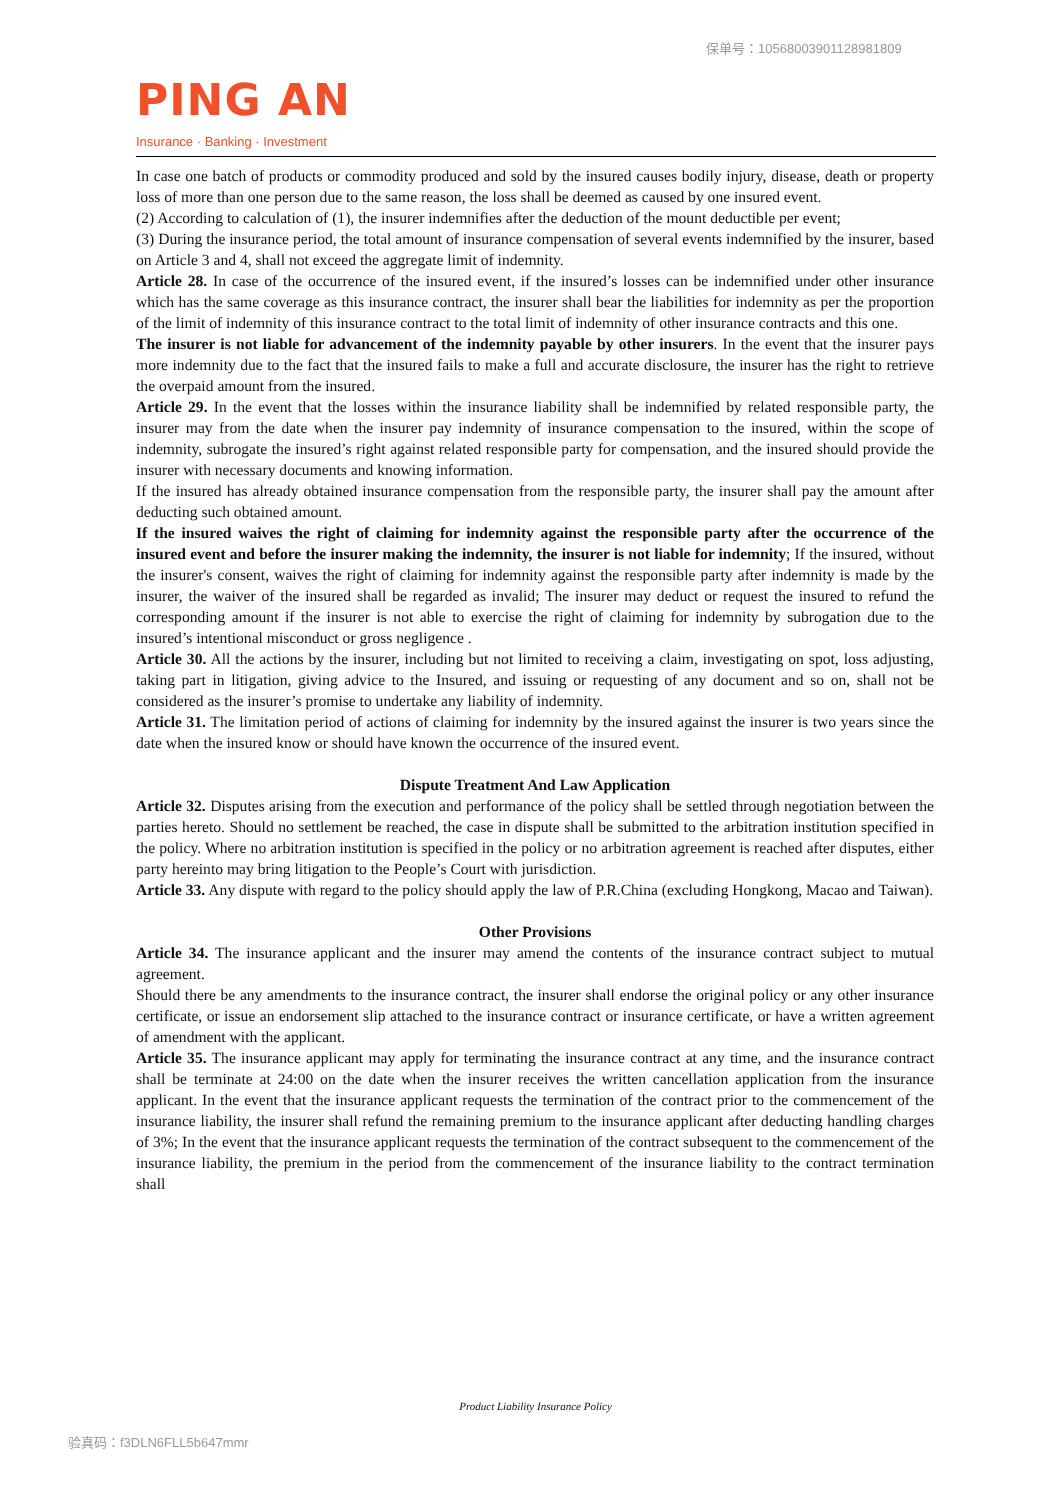保单号：10568003901128981809
PING AN
Insurance · Banking · Investment
In case one batch of products or commodity produced and sold by the insured causes bodily injury, disease, death or property loss of more than one person due to the same reason, the loss shall be deemed as caused by one insured event.
(2) According to calculation of (1), the insurer indemnifies after the deduction of the mount deductible per event;
(3) During the insurance period, the total amount of insurance compensation of several events indemnified by the insurer, based on Article 3 and 4, shall not exceed the aggregate limit of indemnity.
Article 28. In case of the occurrence of the insured event, if the insured’s losses can be indemnified under other insurance which has the same coverage as this insurance contract, the insurer shall bear the liabilities for indemnity as per the proportion of the limit of indemnity of this insurance contract to the total limit of indemnity of other insurance contracts and this one.
The insurer is not liable for advancement of the indemnity payable by other insurers. In the event that the insurer pays more indemnity due to the fact that the insured fails to make a full and accurate disclosure, the insurer has the right to retrieve the overpaid amount from the insured.
Article 29. In the event that the losses within the insurance liability shall be indemnified by related responsible party, the insurer may from the date when the insurer pay indemnity of insurance compensation to the insured, within the scope of indemnity, subrogate the insured’s right against related responsible party for compensation, and the insured should provide the insurer with necessary documents and knowing information.
If the insured has already obtained insurance compensation from the responsible party, the insurer shall pay the amount after deducting such obtained amount.
If the insured waives the right of claiming for indemnity against the responsible party after the occurrence of the insured event and before the insurer making the indemnity, the insurer is not liable for indemnity; If the insured, without the insurer's consent, waives the right of claiming for indemnity against the responsible party after indemnity is made by the insurer, the waiver of the insured shall be regarded as invalid; The insurer may deduct or request the insured to refund the corresponding amount if the insurer is not able to exercise the right of claiming for indemnity by subrogation due to the insured’s intentional misconduct or gross negligence .
Article 30. All the actions by the insurer, including but not limited to receiving a claim, investigating on spot, loss adjusting, taking part in litigation, giving advice to the Insured, and issuing or requesting of any document and so on, shall not be considered as the insurer’s promise to undertake any liability of indemnity.
Article 31. The limitation period of actions of claiming for indemnity by the insured against the insurer is two years since the date when the insured know or should have known the occurrence of the insured event.
Dispute Treatment And Law Application
Article 32. Disputes arising from the execution and performance of the policy shall be settled through negotiation between the parties hereto. Should no settlement be reached, the case in dispute shall be submitted to the arbitration institution specified in the policy. Where no arbitration institution is specified in the policy or no arbitration agreement is reached after disputes, either party hereinto may bring litigation to the People’s Court with jurisdiction.
Article 33. Any dispute with regard to the policy should apply the law of P.R.China (excluding Hongkong, Macao and Taiwan).
Other Provisions
Article 34. The insurance applicant and the insurer may amend the contents of the insurance contract subject to mutual agreement.
Should there be any amendments to the insurance contract, the insurer shall endorse the original policy or any other insurance certificate, or issue an endorsement slip attached to the insurance contract or insurance certificate, or have a written agreement of amendment with the applicant.
Article 35. The insurance applicant may apply for terminating the insurance contract at any time, and the insurance contract shall be terminate at 24:00 on the date when the insurer receives the written cancellation application from the insurance applicant. In the event that the insurance applicant requests the termination of the contract prior to the commencement of the insurance liability, the insurer shall refund the remaining premium to the insurance applicant after deducting handling charges of 3%; In the event that the insurance applicant requests the termination of the contract subsequent to the commencement of the insurance liability, the premium in the period from the commencement of the insurance liability to the contract termination shall
Product Liability Insurance Policy
验真码：f3DLN6FLL5b647mmr